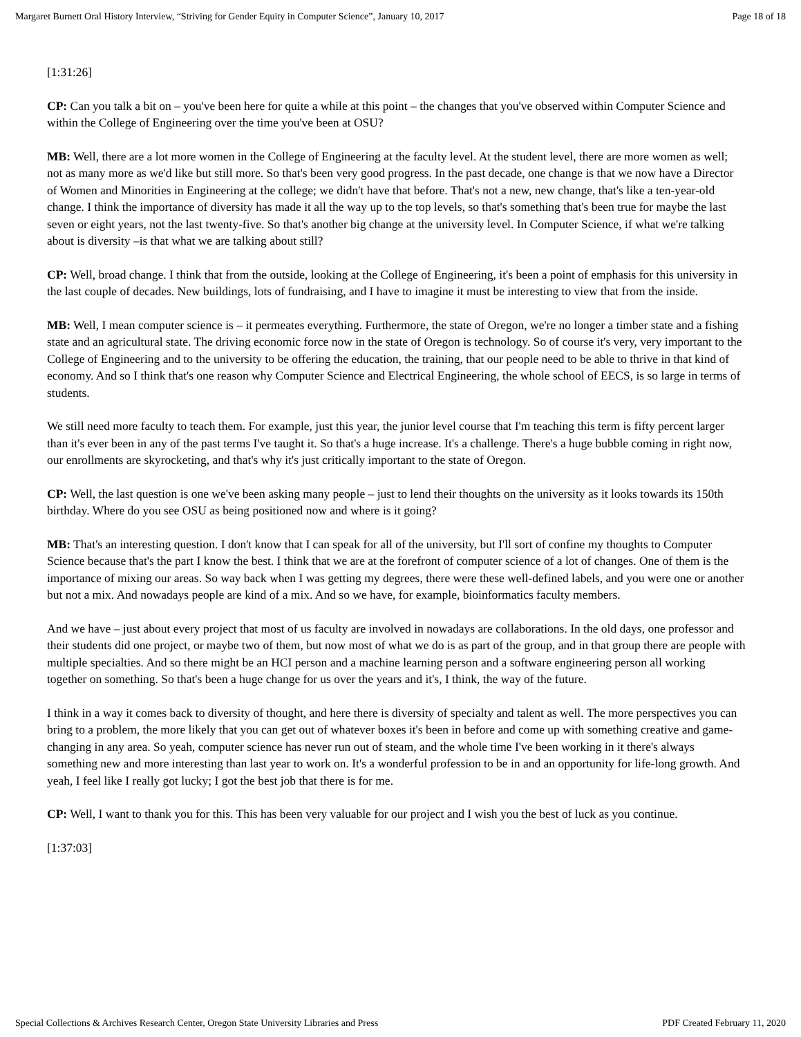Margaret Burnett Oral History Interview, “Striving for Gender Equity in Computer Science”, January 10, 2017 Page 18 of 18
[1:31:26]
CP: Can you talk a bit on – you've been here for quite a while at this point – the changes that you've observed within Computer Science and within the College of Engineering over the time you've been at OSU?
MB: Well, there are a lot more women in the College of Engineering at the faculty level. At the student level, there are more women as well; not as many more as we'd like but still more. So that's been very good progress. In the past decade, one change is that we now have a Director of Women and Minorities in Engineering at the college; we didn't have that before. That's not a new, new change, that's like a ten-year-old change. I think the importance of diversity has made it all the way up to the top levels, so that's something that's been true for maybe the last seven or eight years, not the last twenty-five. So that's another big change at the university level. In Computer Science, if what we're talking about is diversity –is that what we are talking about still?
CP: Well, broad change. I think that from the outside, looking at the College of Engineering, it's been a point of emphasis for this university in the last couple of decades. New buildings, lots of fundraising, and I have to imagine it must be interesting to view that from the inside.
MB: Well, I mean computer science is – it permeates everything. Furthermore, the state of Oregon, we're no longer a timber state and a fishing state and an agricultural state. The driving economic force now in the state of Oregon is technology. So of course it's very, very important to the College of Engineering and to the university to be offering the education, the training, that our people need to be able to thrive in that kind of economy. And so I think that's one reason why Computer Science and Electrical Engineering, the whole school of EECS, is so large in terms of students.
We still need more faculty to teach them. For example, just this year, the junior level course that I'm teaching this term is fifty percent larger than it's ever been in any of the past terms I've taught it. So that's a huge increase. It's a challenge. There's a huge bubble coming in right now, our enrollments are skyrocketing, and that's why it's just critically important to the state of Oregon.
CP: Well, the last question is one we've been asking many people – just to lend their thoughts on the university as it looks towards its 150th birthday. Where do you see OSU as being positioned now and where is it going?
MB: That's an interesting question. I don't know that I can speak for all of the university, but I'll sort of confine my thoughts to Computer Science because that's the part I know the best. I think that we are at the forefront of computer science of a lot of changes. One of them is the importance of mixing our areas. So way back when I was getting my degrees, there were these well-defined labels, and you were one or another but not a mix. And nowadays people are kind of a mix. And so we have, for example, bioinformatics faculty members.
And we have – just about every project that most of us faculty are involved in nowadays are collaborations. In the old days, one professor and their students did one project, or maybe two of them, but now most of what we do is as part of the group, and in that group there are people with multiple specialties. And so there might be an HCI person and a machine learning person and a software engineering person all working together on something. So that's been a huge change for us over the years and it's, I think, the way of the future.
I think in a way it comes back to diversity of thought, and here there is diversity of specialty and talent as well. The more perspectives you can bring to a problem, the more likely that you can get out of whatever boxes it's been in before and come up with something creative and game-changing in any area. So yeah, computer science has never run out of steam, and the whole time I've been working in it there's always something new and more interesting than last year to work on. It's a wonderful profession to be in and an opportunity for life-long growth. And yeah, I feel like I really got lucky; I got the best job that there is for me.
CP: Well, I want to thank you for this. This has been very valuable for our project and I wish you the best of luck as you continue.
[1:37:03]
Special Collections & Archives Research Center, Oregon State University Libraries and Press PDF Created February 11, 2020